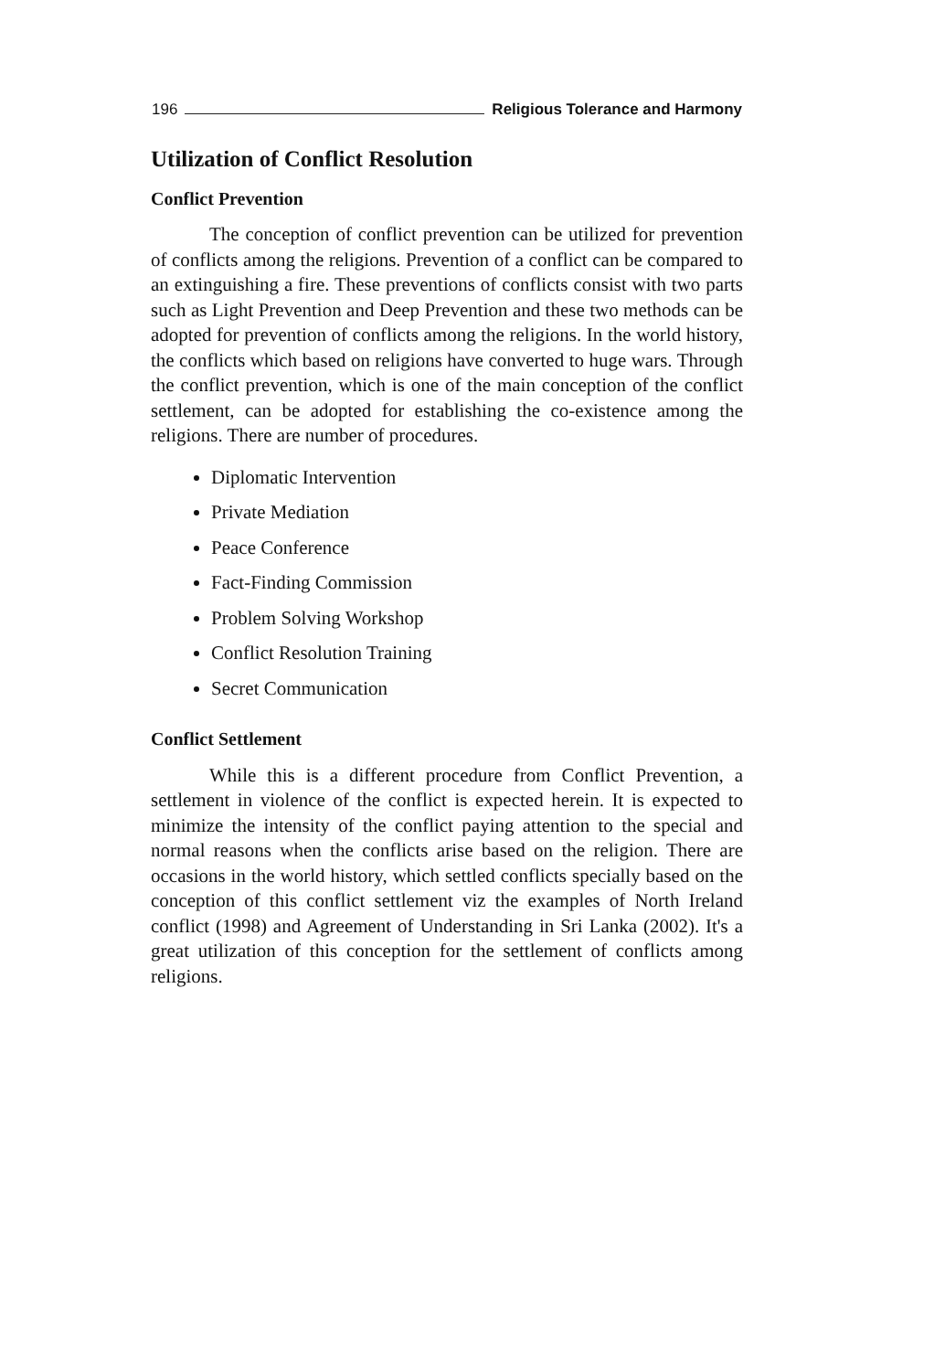196 Religious Tolerance and Harmony
Utilization of Conflict Resolution
Conflict Prevention
The conception of conflict prevention can be utilized for prevention of conflicts among the religions. Prevention of a conflict can be compared to an extinguishing a fire. These preventions of conflicts consist with two parts such as Light Prevention and Deep Prevention and these two methods can be adopted for prevention of conflicts among the religions. In the world history, the conflicts which based on religions have converted to huge wars. Through the conflict prevention, which is one of the main conception of the conflict settlement, can be adopted for establishing the co-existence among the religions. There are number of procedures.
Diplomatic Intervention
Private Mediation
Peace Conference
Fact-Finding Commission
Problem Solving Workshop
Conflict Resolution Training
Secret Communication
Conflict Settlement
While this is a different procedure from Conflict Prevention, a settlement in violence of the conflict is expected herein. It is expected to minimize the intensity of the conflict paying attention to the special and normal reasons when the conflicts arise based on the religion. There are occasions in the world history, which settled conflicts specially based on the conception of this conflict settlement viz the examples of North Ireland conflict (1998) and Agreement of Understanding in Sri Lanka (2002). It's a great utilization of this conception for the settlement of conflicts among religions.